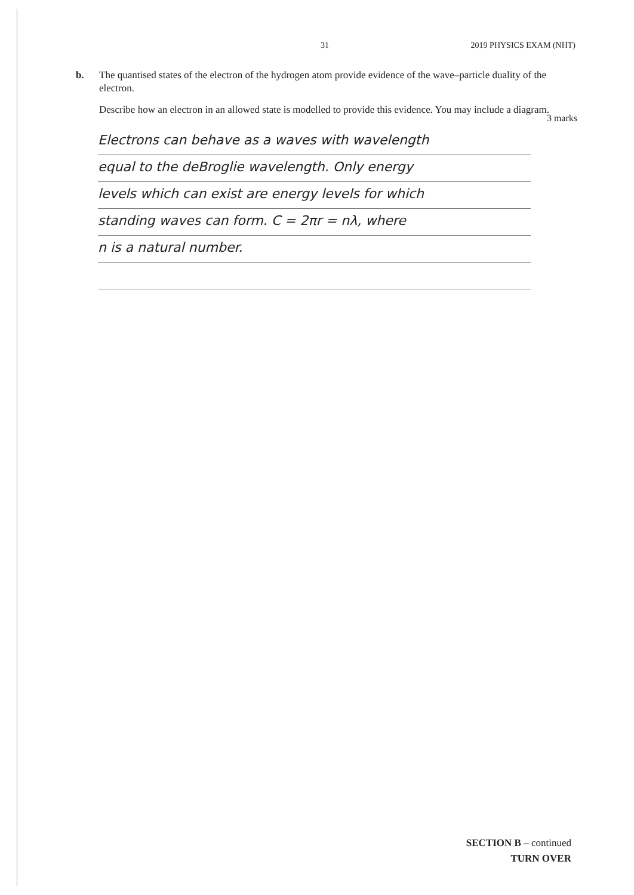31 2019 PHYSICS EXAM (NHT)
b.
The quantised states of the electron of the hydrogen atom provide evidence of the wave–particle duality of the electron.
Describe how an electron in an allowed state is modelled to provide this evidence. You may include a diagram.
3 marks
Electrons can behave as a waves with wavelength
equal to the deBroglie wavelength. Only energy
levels which can exist are energy levels for which
standing waves can form. C = 2πr = nλ, where
n is a natural number.
SECTION B – continued
TURN OVER